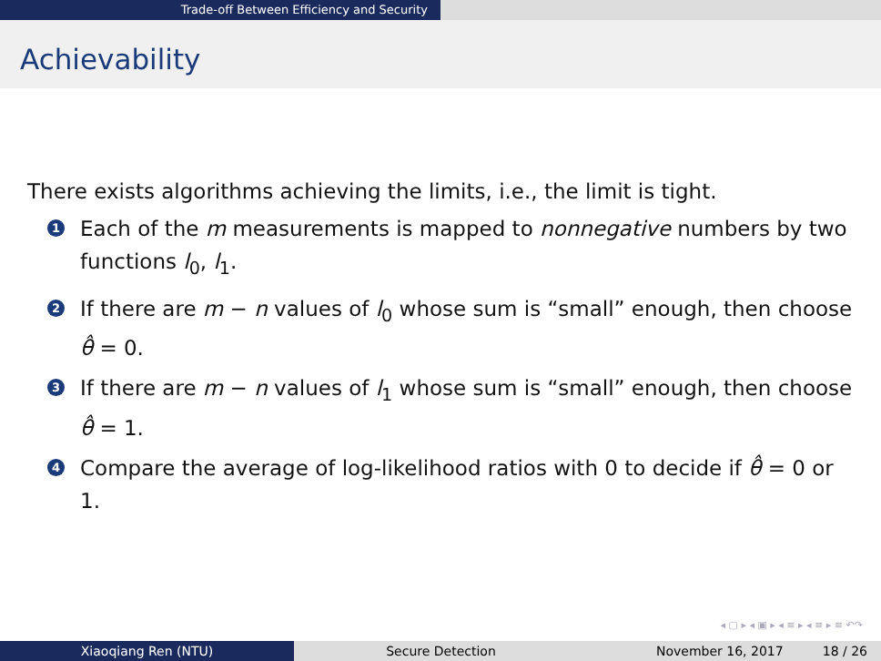Trade-off Between Efficiency and Security
Achievability
There exists algorithms achieving the limits, i.e., the limit is tight.
1 Each of the m measurements is mapped to nonnegative numbers by two functions l<sub>0</sub>, l<sub>1</sub>.
2 If there are m − n values of l<sub>0</sub> whose sum is “small” enough, then choose θ̂ = 0.
3 If there are m − n values of l<sub>1</sub> whose sum is “small” enough, then choose θ̂ = 1.
4 Compare the average of log-likelihood ratios with 0 to decide if θ̂ = 0 or 1.
◂ ▢ ▸ ◂ ▣ ▸ ◂ ≡ ▸ ◂ ≡ ▸ ≡ ↶↷
Xiaoqiang Ren (NTU) Secure Detection November 16, 2017 18 / 26